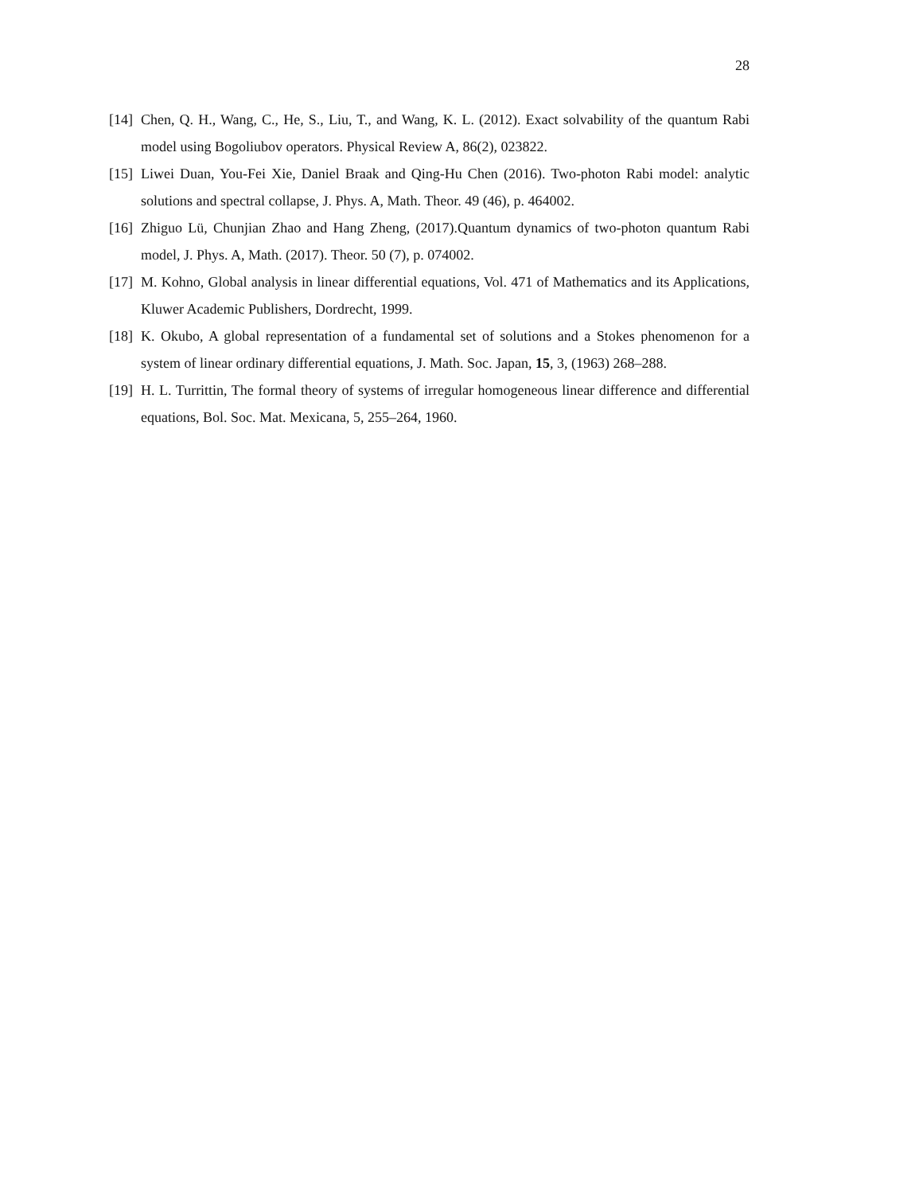28
[14] Chen, Q. H., Wang, C., He, S., Liu, T., and Wang, K. L. (2012). Exact solvability of the quantum Rabi model using Bogoliubov operators. Physical Review A, 86(2), 023822.
[15] Liwei Duan, You-Fei Xie, Daniel Braak and Qing-Hu Chen (2016). Two-photon Rabi model: analytic solutions and spectral collapse, J. Phys. A, Math. Theor. 49 (46), p. 464002.
[16] Zhiguo Lü, Chunjian Zhao and Hang Zheng, (2017).Quantum dynamics of two-photon quantum Rabi model, J. Phys. A, Math. (2017). Theor. 50 (7), p. 074002.
[17] M. Kohno, Global analysis in linear differential equations, Vol. 471 of Mathematics and its Applications, Kluwer Academic Publishers, Dordrecht, 1999.
[18] K. Okubo, A global representation of a fundamental set of solutions and a Stokes phenomenon for a system of linear ordinary differential equations, J. Math. Soc. Japan, 15, 3, (1963) 268–288.
[19] H. L. Turrittin, The formal theory of systems of irregular homogeneous linear difference and differential equations, Bol. Soc. Mat. Mexicana, 5, 255–264, 1960.